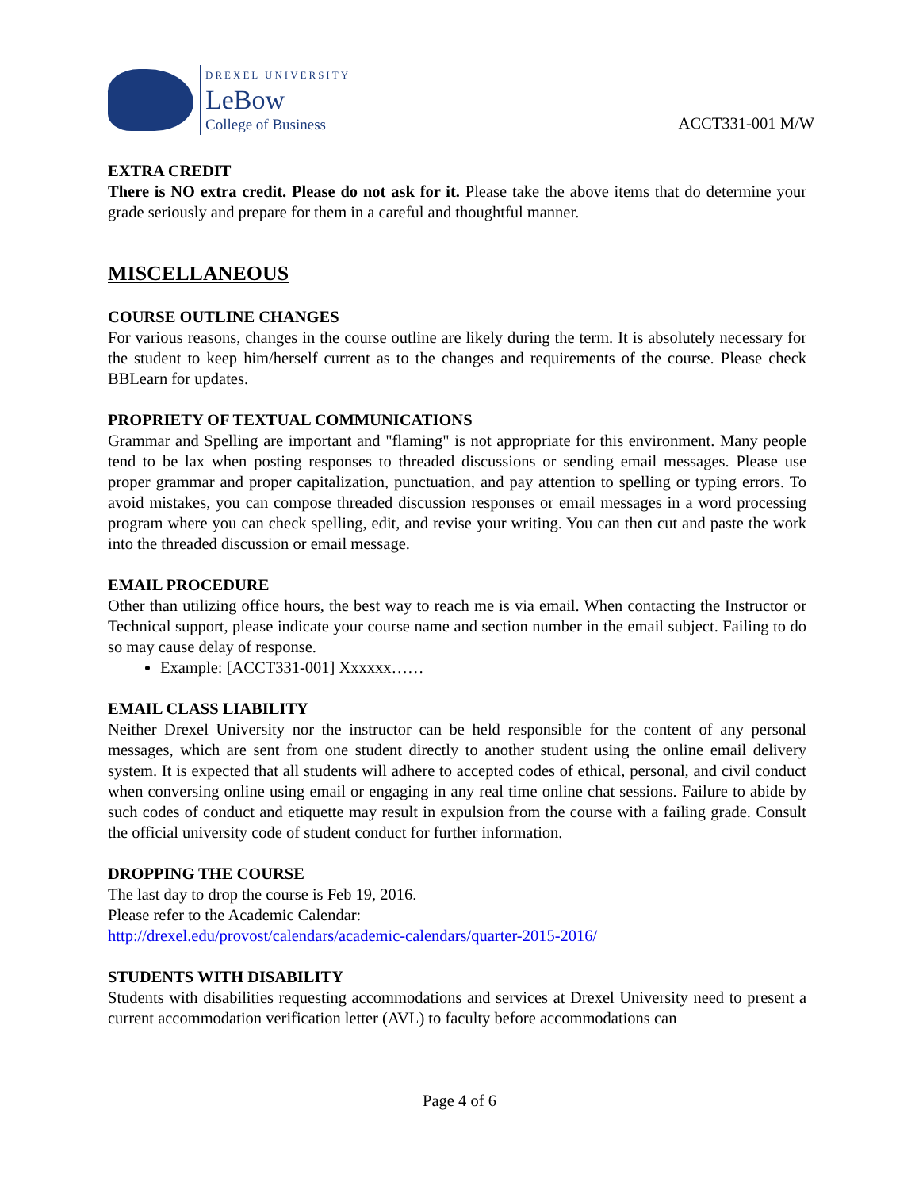DREXEL UNIVERSITY
LeBow
College of Business
ACCT331-001 M/W
EXTRA CREDIT
There is NO extra credit. Please do not ask for it. Please take the above items that do determine your grade seriously and prepare for them in a careful and thoughtful manner.
MISCELLANEOUS
COURSE OUTLINE CHANGES
For various reasons, changes in the course outline are likely during the term. It is absolutely necessary for the student to keep him/herself current as to the changes and requirements of the course. Please check BBLearn for updates.
PROPRIETY OF TEXTUAL COMMUNICATIONS
Grammar and Spelling are important and "flaming" is not appropriate for this environment. Many people tend to be lax when posting responses to threaded discussions or sending email messages. Please use proper grammar and proper capitalization, punctuation, and pay attention to spelling or typing errors. To avoid mistakes, you can compose threaded discussion responses or email messages in a word processing program where you can check spelling, edit, and revise your writing. You can then cut and paste the work into the threaded discussion or email message.
EMAIL PROCEDURE
Other than utilizing office hours, the best way to reach me is via email. When contacting the Instructor or Technical support, please indicate your course name and section number in the email subject. Failing to do so may cause delay of response.
Example: [ACCT331-001] Xxxxxx……
EMAIL CLASS LIABILITY
Neither Drexel University nor the instructor can be held responsible for the content of any personal messages, which are sent from one student directly to another student using the online email delivery system. It is expected that all students will adhere to accepted codes of ethical, personal, and civil conduct when conversing online using email or engaging in any real time online chat sessions. Failure to abide by such codes of conduct and etiquette may result in expulsion from the course with a failing grade. Consult the official university code of student conduct for further information.
DROPPING THE COURSE
The last day to drop the course is Feb 19, 2016.
Please refer to the Academic Calendar:
http://drexel.edu/provost/calendars/academic-calendars/quarter-2015-2016/
STUDENTS WITH DISABILITY
Students with disabilities requesting accommodations and services at Drexel University need to present a current accommodation verification letter (AVL) to faculty before accommodations can
Page 4 of 6